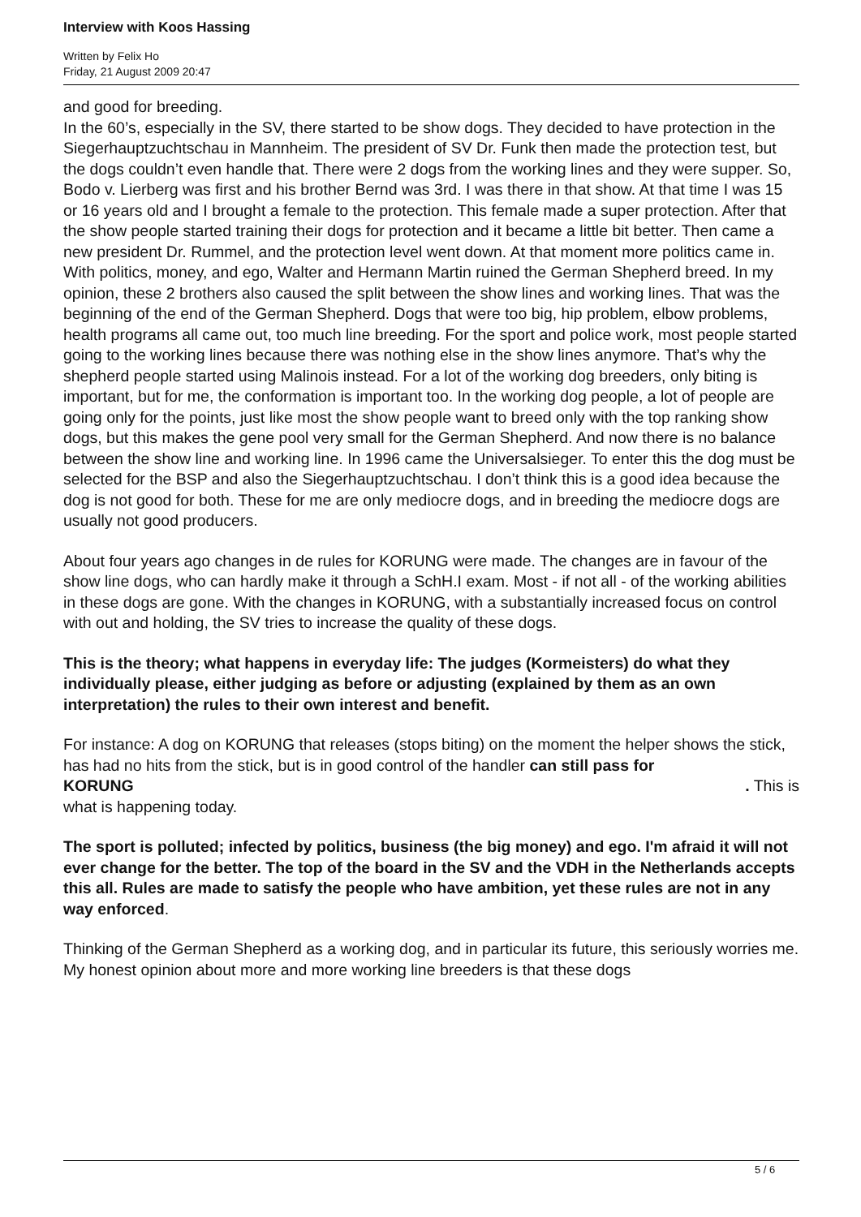Interview with Koos Hassing
Written by Felix Ho
Friday, 21 August 2009 20:47
and good for breeding.
In the 60’s, especially in the SV, there started to be show dogs. They decided to have protection in the Siegerhauptzuchtschau in Mannheim. The president of SV Dr. Funk then made the protection test, but the dogs couldn’t even handle that. There were 2 dogs from the working lines and they were supper. So, Bodo v. Lierberg was first and his brother Bernd was 3rd. I was there in that show. At that time I was 15 or 16 years old and I brought a female to the protection. This female made a super protection. After that the show people started training their dogs for protection and it became a little bit better. Then came a new president Dr. Rummel, and the protection level went down. At that moment more politics came in. With politics, money, and ego, Walter and Hermann Martin ruined the German Shepherd breed. In my opinion, these 2 brothers also caused the split between the show lines and working lines. That was the beginning of the end of the German Shepherd. Dogs that were too big, hip problem, elbow problems, health programs all came out, too much line breeding. For the sport and police work, most people started going to the working lines because there was nothing else in the show lines anymore. That’s why the shepherd people started using Malinois instead. For a lot of the working dog breeders, only biting is important, but for me, the conformation is important too. In the working dog people, a lot of people are going only for the points, just like most the show people want to breed only with the top ranking show dogs, but this makes the gene pool very small for the German Shepherd. And now there is no balance between the show line and working line. In 1996 came the Universalsieger. To enter this the dog must be selected for the BSP and also the Siegerhauptzuchtschau. I don’t think this is a good idea because the dog is not good for both. These for me are only mediocre dogs, and in breeding the mediocre dogs are usually not good producers.
About four years ago changes in de rules for KORUNG were made. The changes are in favour of the show line dogs, who can hardly make it through a SchH.I exam. Most - if not all - of the working abilities in these dogs are gone. With the changes in KORUNG, with a substantially increased focus on control with out and holding, the SV tries to increase the quality of these dogs.
This is the theory; what happens in everyday life: The judges (Kormeisters) do what they individually please, either judging as before or adjusting (explained by them as an own interpretation) the rules to their own interest and benefit.
For instance: A dog on KORUNG that releases (stops biting) on the moment the helper shows the stick, has had no hits from the stick, but is in good control of the handler can still pass for
KORUNG . This is
what is happening today.
The sport is polluted; infected by politics, business (the big money) and ego. I'm afraid it will not ever change for the better. The top of the board in the SV and the VDH in the Netherlands accepts this all. Rules are made to satisfy the people who have ambition, yet these rules are not in any way enforced.
Thinking of the German Shepherd as a working dog, and in particular its future, this seriously worries me. My honest opinion about more and more working line breeders is that these dogs
5 / 6